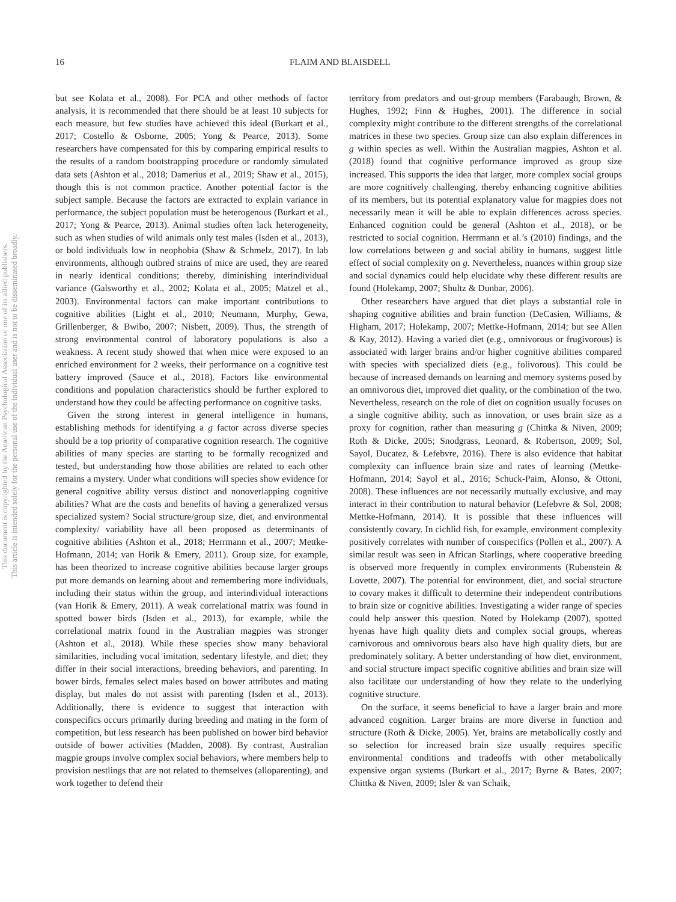This document is copyrighted by the American Psychological Association or one of its allied publishers.
This article is intended solely for the personal use of the individual user and is not to be disseminated broadly.
16 FLAIM AND BLAISDELL
but see Kolata et al., 2008). For PCA and other methods of factor analysis, it is recommended that there should be at least 10 subjects for each measure, but few studies have achieved this ideal (Burkart et al., 2017; Costello & Osborne, 2005; Yong & Pearce, 2013). Some researchers have compensated for this by comparing empirical results to the results of a random bootstrapping procedure or randomly simulated data sets (Ashton et al., 2018; Damerius et al., 2019; Shaw et al., 2015), though this is not common practice. Another potential factor is the subject sample. Because the factors are extracted to explain variance in performance, the subject population must be heterogenous (Burkart et al., 2017; Yong & Pearce, 2013). Animal studies often lack heterogeneity, such as when studies of wild animals only test males (Isden et al., 2013), or bold individuals low in neophobia (Shaw & Schmelz, 2017). In lab environments, although outbred strains of mice are used, they are reared in nearly identical conditions; thereby, diminishing interindividual variance (Galsworthy et al., 2002; Kolata et al., 2005; Matzel et al., 2003). Environmental factors can make important contributions to cognitive abilities (Light et al., 2010; Neumann, Murphy, Gewa, Grillenberger, & Bwibo, 2007; Nisbett, 2009). Thus, the strength of strong environmental control of laboratory populations is also a weakness. A recent study showed that when mice were exposed to an enriched environment for 2 weeks, their performance on a cognitive test battery improved (Sauce et al., 2018). Factors like environmental conditions and population characteristics should be further explored to understand how they could be affecting performance on cognitive tasks.
Given the strong interest in general intelligence in humans, establishing methods for identifying a g factor across diverse species should be a top priority of comparative cognition research. The cognitive abilities of many species are starting to be formally recognized and tested, but understanding how those abilities are related to each other remains a mystery. Under what conditions will species show evidence for general cognitive ability versus distinct and nonoverlapping cognitive abilities? What are the costs and benefits of having a generalized versus specialized system? Social structure/group size, diet, and environmental complexity/ variability have all been proposed as determinants of cognitive abilities (Ashton et al., 2018; Herrmann et al., 2007; Mettke-Hofmann, 2014; van Horik & Emery, 2011). Group size, for example, has been theorized to increase cognitive abilities because larger groups put more demands on learning about and remembering more individuals, including their status within the group, and interindividual interactions (van Horik & Emery, 2011). A weak correlational matrix was found in spotted bower birds (Isden et al., 2013), for example, while the correlational matrix found in the Australian magpies was stronger (Ashton et al., 2018). While these species show many behavioral similarities, including vocal imitation, sedentary lifestyle, and diet; they differ in their social interactions, breeding behaviors, and parenting. In bower birds, females select males based on bower attributes and mating display, but males do not assist with parenting (Isden et al., 2013). Additionally, there is evidence to suggest that interaction with conspecifics occurs primarily during breeding and mating in the form of competition, but less research has been published on bower bird behavior outside of bower activities (Madden, 2008). By contrast, Australian magpie groups involve complex social behaviors, where members help to provision nestlings that are not related to themselves (alloparenting), and work together to defend their
territory from predators and out-group members (Farabaugh, Brown, & Hughes, 1992; Finn & Hughes, 2001). The difference in social complexity might contribute to the different strengths of the correlational matrices in these two species. Group size can also explain differences in g within species as well. Within the Australian magpies, Ashton et al. (2018) found that cognitive performance improved as group size increased. This supports the idea that larger, more complex social groups are more cognitively challenging, thereby enhancing cognitive abilities of its members, but its potential explanatory value for magpies does not necessarily mean it will be able to explain differences across species. Enhanced cognition could be general (Ashton et al., 2018), or be restricted to social cognition. Herrmann et al.’s (2010) findings, and the low correlations between g and social ability in humans, suggest little effect of social complexity on g. Nevertheless, nuances within group size and social dynamics could help elucidate why these different results are found (Holekamp, 2007; Shultz & Dunbar, 2006).
Other researchers have argued that diet plays a substantial role in shaping cognitive abilities and brain function (DeCasien, Williams, & Higham, 2017; Holekamp, 2007; Mettke-Hofmann, 2014; but see Allen & Kay, 2012). Having a varied diet (e.g., omnivorous or frugivorous) is associated with larger brains and/or higher cognitive abilities compared with species with specialized diets (e.g., folivorous). This could be because of increased demands on learning and memory systems posed by an omnivorous diet, improved diet quality, or the combination of the two. Nevertheless, research on the role of diet on cognition usually focuses on a single cognitive ability, such as innovation, or uses brain size as a proxy for cognition, rather than measuring g (Chittka & Niven, 2009; Roth & Dicke, 2005; Snodgrass, Leonard, & Robertson, 2009; Sol, Sayol, Ducatez, & Lefebvre, 2016). There is also evidence that habitat complexity can influence brain size and rates of learning (Mettke-Hofmann, 2014; Sayol et al., 2016; Schuck-Paim, Alonso, & Ottoni, 2008). These influences are not necessarily mutually exclusive, and may interact in their contribution to natural behavior (Lefebvre & Sol, 2008; Mettke-Hofmann, 2014). It is possible that these influences will consistently covary. In cichlid fish, for example, environment complexity positively correlates with number of conspecifics (Pollen et al., 2007). A similar result was seen in African Starlings, where cooperative breeding is observed more frequently in complex environments (Rubenstein & Lovette, 2007). The potential for environment, diet, and social structure to covary makes it difficult to determine their independent contributions to brain size or cognitive abilities. Investigating a wider range of species could help answer this question. Noted by Holekamp (2007), spotted hyenas have high quality diets and complex social groups, whereas carnivorous and omnivorous bears also have high quality diets, but are predominately solitary. A better understanding of how diet, environment, and social structure impact specific cognitive abilities and brain size will also facilitate our understanding of how they relate to the underlying cognitive structure.
On the surface, it seems beneficial to have a larger brain and more advanced cognition. Larger brains are more diverse in function and structure (Roth & Dicke, 2005). Yet, brains are metabolically costly and so selection for increased brain size usually requires specific environmental conditions and tradeoffs with other metabolically expensive organ systems (Burkart et al., 2017; Byrne & Bates, 2007; Chittka & Niven, 2009; Isler & van Schaik,